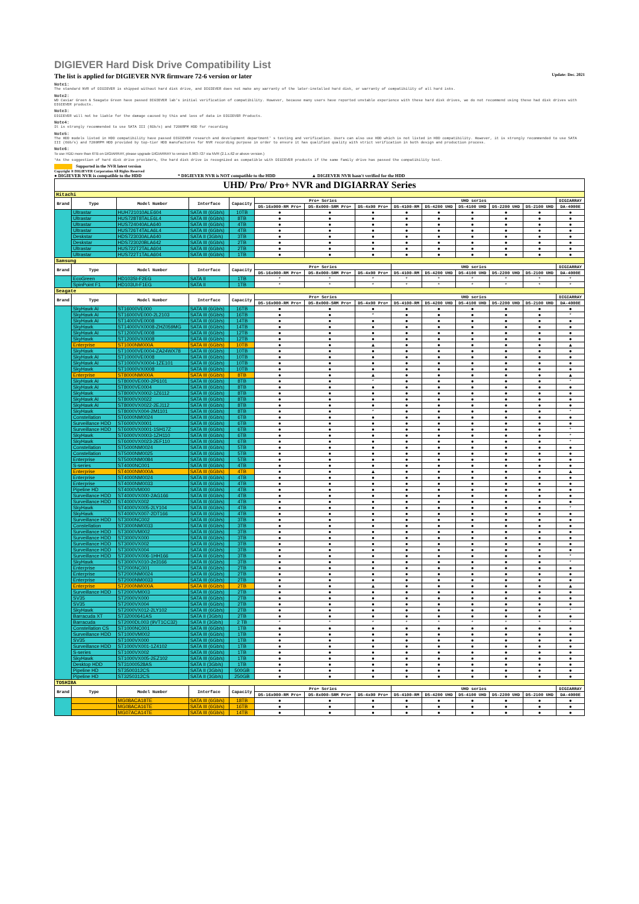DIGIEVER Hard Disk Drive Compatibility List
The list is applied for DIGIEVER NVR firmware 72-6 version or later Update: Dec. 2021
Note1:
The standard NVR of DIGIEVER is shipped without hard disk drive, and DIGIEVER does not make any warranty of the later-installed hard disk, or warranty of compatibility of all hard isks.
Note2:
WD Caviar Green & Seagate Green have passed DIGIEVER lab's initial verification of compatibility. However, because many users have reported unstable experience with these hard disk drives, we do not recommend using these had disk drives with DIGIEVER products.
Note3:
DIGIEVER will not be liable for the damage caused by this and loss of data in DIGIEVER Products.
Note4:
It is strongly recommended to use SATA III (6Gb/s) and 7200RPM HDD for recording
Note5:
The HDD models listed in HDD compatibility have passed DIGIEVER research and development department' s testing and verification. Users can also use HDD which is not listed in HDD compatibility. However, it is strongly recommended to use SATA III (6Gb/s) and 7200RPM HDD provided by top-tier HDD manufactures for NVR recording purpose in order to ensure it has qualified quality with strict verification in both design and production process.
Note6:
To use HDD more than 6TB on DIGIARRAY, please upgrade DIGIARRAY to version 0.963-727 via NVR (2.1.x.62 or above version.)
*As the suggestion of hard disk drive providers, the hard disk drive is recognized as compatible with DIGIEVER products if the same family drive has passed the compatibility test.
Supported in the NVR latest version
Copyright ® DIGIEVER Corporation All Rights Reserved
● DIGIEVER NVR is compatible to the HDD * DIGIEVER NVR is NOT compatible to the HDD ▲ DIGIEVER NVR hasn't verified for the HDD
| UHD/ Pro/ Pro+ NVR and DIGIARRAY Series | | | | | | | | | | | | | |
| Hitachi | | | | | | | | | | | | | |
| Brand | Type | Model Number | Interface | Capacity | Pro+ Series | | | UHD series | | | | | DIGIARRAY |
| | | | | | DS-16x000-RM Pro+ | DS-8x000-SRM Pro+ | DS-4x00 Pro+ | DS-4100-RM | DS-4200 UHD | DS-4100 UHD | DS-2200 UHD | DS-2100 UHD | DA-4000E |
| | Ultrastar | HUH721010ALE604 | SATA III (6Gb/s) | 10TB | ● | ● | ● | ● | ● | ● | ● | ● | ● |
| | Ultrastar | HUS728T8TALE6L4 | SATA III (6Gb/s) | 8TB | ● | ● | ● | ● | ● | ● | ● | ● | ● |
| | Ultrastar | HUS724040ALA640 | SATA III (6Gb/s) | 4TB | ● | ● | ● | ● | ● | ● | ● | ● | ● |
| | Ultrastar | HUS726T4TALA6L4 | SATA III (6Gb/s) | 4TB | ● | ● | ● | ● | ● | ● | ● | ● | ● |
| | Deskstar | HDS723030ALA640 | SATA II (3Gb/s) | 3TB | ● | ● | ● | ● | ● | ● | ● | ● | ● |
| | Deskstar | HDS723020BLA642 | SATA III (6Gb/s) | 2TB | ● | ● | ● | ● | ● | ● | ● | ● | ● |
| | Ultrastar | HUS722T2TALA604 | SATA III (6Gb/s) | 2TB | ● | ● | ● | ● | ● | ● | ● | ● | ● |
| | Ultrastar | HUS722T1TALA604 | SATA III (6Gb/s) | 1TB | ● | ● | ● | ● | ● | ● | ● | ● | ● |
| Samsung | | | | | | | | | | | | | |
| Brand | Type | Model Number | Interface | Capacity | Pro+ Series | | | UHD series | | | | | DIGIARRAY |
| | | | | | DS-16x000-RM Pro+ | DS-8x000-SRM Pro+ | DS-4x00 Pro+ | DS-4100-RM | DS-4200 UHD | DS-4100 UHD | DS-2200 UHD | DS-2100 UHD | DA-4000E |
| | EcoGreen | HD103SI-F2EG | SATA II | 1TB | * | * | * | * | * | * | * | * | * |
| | SpinPoint F1 | HD103UI-F1EG | SATA II | 1TB | * | * | * | * | * | * | * | * | * |
| Seagate | | | | | | | | | | | | | |
| Brand | Type | Model Number | Interface | Capacity | Pro+ Series | | | UHD series | | | | | DIGIARRAY |
| | | | | | DS-16x000-RM Pro+ | DS-8x000-SRM Pro+ | DS-4x00 Pro+ | DS-4100-RM | DS-4200 UHD | DS-4100 UHD | DS-2200 UHD | DS-2100 UHD | DA-4000E |
| | SkyHawk AI | ST16000VE000 | SATA III (6Gb/s) | 16TB | ● | ● | ● | ● | ● | ● | ● | ● | ● |
| | SkyHawk AI | ST16000VE000-2L2103 | SATA III (6Gb/s) | 16TB | ● | ● | * | ● | ● | ● | ● | ● | * |
| | SkyHawk AI | ST14000VE0008 | SATA III (6Gb/s) | 14TB | ● | ● | ● | ● | ● | ● | ● | ● | ● |
| | SkyHawk | ST14000VX0008-ZHZ059MG | SATA III (6Gb/s) | 14TB | ● | ● | ● | ● | ● | ● | ● | ● | ● |
| | SkyHawk AI | ST12000VE0008 | SATA III (6Gb/s) | 12TB | ● | ● | ● | ● | ● | ● | ● | ● | ● |
| | SkyHawk | ST12000VX0008 | SATA III (6Gb/s) | 12TB | ● | ● | ● | ● | ● | ● | ● | ● | ● |
| | Enterprise | ST1000NM000A | SATA III (6Gb/s) | 10TB | ● | ● | ▲ | ● | ● | ● | ● | ● | ▲ |
| | SkyHawk | ST10000VE0004-ZA24WX78 | SATA III (6Gb/s) | 10TB | ● | ● | ● | ● | ● | ● | ● | ● | ● |
| | SkyHawk AI | ST10000VE0008 | SATA III (6Gb/s) | 10TB | ● | ● | ● | ● | ● | ● | ● | ● | ● |
| | SkyHawk AI | ST10000VX0004-1ZE101 | SATA III (6Gb/s) | 10TB | ● | ● | ● | ● | ● | ● | ● | ● | ● |
| | SkyHawk | ST10000VX0008 | SATA III (6Gb/s) | 10TB | ● | ● | ● | ● | ● | ● | ● | ● | ● |
| | Enterprise | ST8000NM000A | SATA III (6Gb/s) | 8TB | ● | ● | ▲ | ● | ● | ● | ● | ● | ▲ |
| | SkyHawk AI | ST8000VE000-2P6101 | SATA III (6Gb/s) | 8TB | ● | ● | * | ● | ● | ● | ● | ● | * |
| | SkyHawk AI | ST8000VE0004 | SATA III (6Gb/s) | 8TB | ● | ● | ● | ● | ● | ● | ● | ● | ● |
| | SkyHawk | ST8000VX0002-1Z6112 | SATA III (6Gb/s) | 8TB | ● | ● | ● | ● | ● | ● | ● | ● | ● |
| | SkyHawk AI | ST8000VX0022 | SATA III (6Gb/s) | 8TB | ● | ● | ● | ● | ● | ● | ● | ● | ● |
| | SkyHawk AI | ST8000VX0022-2EJ112 | SATA III (6Gb/s) | 8TB | ● | ● | ● | ● | ● | ● | ● | ● | ● |
| | SkyHawk | ST8000VX004-2M1101 | SATA III (6Gb/s) | 8TB | ● | ● | * | ● | ● | ● | ● | ● | * |
| | Constellation | ST6000NM0024 | SATA III (6Gb/s) | 6TB | ● | ● | ● | ● | ● | ● | ● | ● | ● |
| | Surveillance HDD | ST6000VX0001 | SATA III (6Gb/s) | 6TB | ● | ● | ● | ● | ● | ● | ● | ● | ● |
| | Surveillance HDD | ST6000VX0001-1SH17Z | SATA III (6Gb/s) | 6TB | ● | ● | ● | ● | ● | ● | ● | ● | * |
| | SkyHawk | ST6000VX0003-1ZH110 | SATA III (6Gb/s) | 6TB | ● | ● | ● | ● | ● | ● | ● | ● | * |
| | SkyHawk | ST6000VX0023-2EF110 | SATA III (6Gb/s) | 6TB | ● | ● | ● | ● | ● | ● | ● | ● | * |
| | Constellation | ST5000NM0024 | SATA III (6Gb/s) | 5TB | ● | ● | ● | ● | ● | ● | ● | ● | ● |
| | Constellation | ST5000NM0025 | SATA III (6Gb/s) | 5TB | ● | ● | ● | ● | ● | ● | ● | ● | ● |
| | Enterprise | ST5000NM0084 | SATA III (6Gb/s) | 5TB | ● | ● | ● | ● | ● | ● | ● | ● | ● |
| | S-series | ST4000NC001 | SATA III (6Gb/s) | 4TB | ● | ● | ● | ● | ● | ● | ● | ● | ● |
| | Enterprise | ST4000NM000A | SATA III (6Gb/s) | 4TB | ● | ● | ▲ | ● | ● | ● | ● | ● | ▲ |
| | Enterprise | ST4000NM0024 | SATA III (6Gb/s) | 4TB | ● | ● | ● | ● | ● | ● | ● | ● | ● |
| | Enterprise | ST4000NM0033 | SATA III (6Gb/s) | 4TB | ● | ● | ● | ● | ● | ● | ● | ● | ● |
| | Pipeline HD | ST4000VM000 | SATA III (6Gb/s) | 4TB | ● | ● | ● | ● | ● | ● | ● | ● | ● |
| | Surveillance HDD | ST4000VX000-2AG166 | SATA III (6Gb/s) | 4TB | ● | ● | ● | ● | ● | ● | ● | ● | ● |
| | Surveillance HDD | ST4000VX002 | SATA III (6Gb/s) | 4TB | ● | ● | ● | ● | ● | ● | ● | ● | ● |
| | SkyHawk | ST4000VX005-2LY104 | SATA III (6Gb/s) | 4TB | ● | ● | ● | ● | ● | ● | ● | ● | * |
| | SkyHawk | ST4000VX007-2DT166 | SATA III (6Gb/s) | 4TB | ● | ● | ● | ● | ● | ● | ● | ● | ● |
| | Surveillance HDD | ST3000NC002 | SATA III (6Gb/s) | 3TB | ● | ● | ● | ● | ● | ● | ● | ● | ● |
| | Constellation | ST3000NM0033 | SATA III (6Gb/s) | 3TB | ● | ● | ● | ● | ● | ● | ● | ● | ● |
| | Surveillance HDD | ST3000VM002 | SATA III (6Gb/s) | 3TB | ● | ● | ● | ● | ● | ● | ● | ● | ● |
| | Surveillance HDD | ST3000VX000 | SATA III (6Gb/s) | 3TB | ● | ● | ● | ● | ● | ● | ● | ● | ● |
| | Surveillance HDD | ST3000VX002 | SATA III (6Gb/s) | 3TB | ● | ● | ● | ● | ● | ● | ● | ● | ● |
| | Surveillance HDD | ST3000VX004 | SATA III (6Gb/s) | 3TB | ● | ● | ● | ● | ● | ● | ● | ● | ● |
| | Surveillance HDD | ST3000VX006-1HH166 | SATA III (6Gb/s) | 3TB | ● | ● | ● | ● | ● | ● | ● | ● | * |
| | SkyHawk | ST3000VX010-2e3166 | SATA III (6Gb/s) | 3TB | ● | ● | ● | ● | ● | ● | ● | ● | * |
| | Enterprise | ST2000NC001 | SATA III (6Gb/s) | 2TB | ● | ● | ● | ● | ● | ● | ● | ● | ● |
| | Enterprise | ST2000NM0024 | SATA III (6Gb/s) | 2TB | ● | ● | ● | ● | ● | ● | ● | ● | ● |
| | Enterprise | ST2000NM0033 | SATA III (6Gb/s) | 2TB | ● | ● | ● | ● | ● | ● | ● | ● | ● |
| | Enterprise | ST2000NM000A | SATA III (6Gb/s) | 2TB | ● | ● | ▲ | ● | ● | ● | ● | ● | ▲ |
| | Surveillance HDD | ST2000VM003 | SATA III (6Gb/s) | 2TB | ● | ● | ● | ● | ● | ● | ● | ● | ● |
| | SV35 | ST2000VX000 | SATA III (6Gb/s) | 2TB | ● | ● | ● | ● | ● | ● | ● | ● | ● |
| | SV35 | ST2000VX004 | SATA III (6Gb/s) | 2TB | ● | ● | ● | ● | ● | ● | ● | ● | ● |
| | SkyHawk | ST2000VX012-2LY102 | SATA III (6Gb/s) | 2TB | ● | ● | ● | ● | ● | ● | ● | ● | * |
| | Barracuda XT | ST32000641AS | SATA II (3Gb/s) | 2TB | ● | ● | ● | ● | ● | ● | ● | ● | ● |
| | Barracuda | ST2000DL003 (9VT1CC32) | SATA II (3Gb/s) | 2 TB | * | * | * | * | * | * | * | * | * |
| | Constellation CS | ST1000NC001 | SATA III (6Gb/s) | 1TB | ● | ● | ● | ● | ● | ● | ● | ● | ● |
| | Surveillance HDD | ST1000VM002 | SATA III (6Gb/s) | 1TB | ● | ● | ● | ● | ● | ● | ● | ● | ● |
| | SV35 | ST1000VX000 | SATA III (6Gb/s) | 1TB | ● | ● | ● | ● | ● | ● | ● | ● | ● |
| | Surveillance HDD | ST1000VX001-1Z4102 | SATA III (6Gb/s) | 1TB | ● | ● | ● | ● | ● | ● | ● | ● | ● |
| | S-series | ST1000VX002 | SATA III (6Gb/s) | 1TB | ● | ● | ● | ● | ● | ● | ● | ● | ● |
| | SkyHawk | ST1000VX005-2EZ102 | SATA III (6Gb/s) | 1TB | ● | ● | ● | ● | ● | ● | ● | ● | ● |
| | Desktop HDD | ST31000528AS | SATA II (3Gb/s) | 1TB | ● | ● | ● | ● | ● | ● | ● | ● | ● |
| | Pipeline HD | ST3500312CS | SATA II (3Gb/s) | 500GB | ● | ● | ● | ● | ● | ● | ● | ● | ● |
| | Pipeline HD | ST3250312CS | SATA II (3Gb/s) | 250GB | ● | ● | ● | ● | ● | ● | ● | ● | ● |
| TOSHIBA | | | | | | | | | | | | | |
| Brand | Type | Model Number | Interface | Capacity | Pro+ Series | | | UHD series | | | | | DIGIARRAY |
| | | | | | DS-16x000-RM Pro+ | DS-8x000-SRM Pro+ | DS-4x00 Pro+ | DS-4100-RM | DS-4200 UHD | DS-4100 UHD | DS-2200 UHD | DS-2100 UHD | DA-4000E |
| | | MG08ACA18TE | SATA III (6Gb/s) | 18TB | ● | ● | ● | ● | ● | ● | ● | ● | ● |
| | | MG08ACA16TE | SATA III (6Gb/s) | 16TB | ● | ● | ● | ● | ● | ● | ● | ● | ● |
| | | MG07ACA14TE | SATA III (6Gb/s) | 14TB | ● | ● | ● | ● | ● | ● | ● | ● | ● |